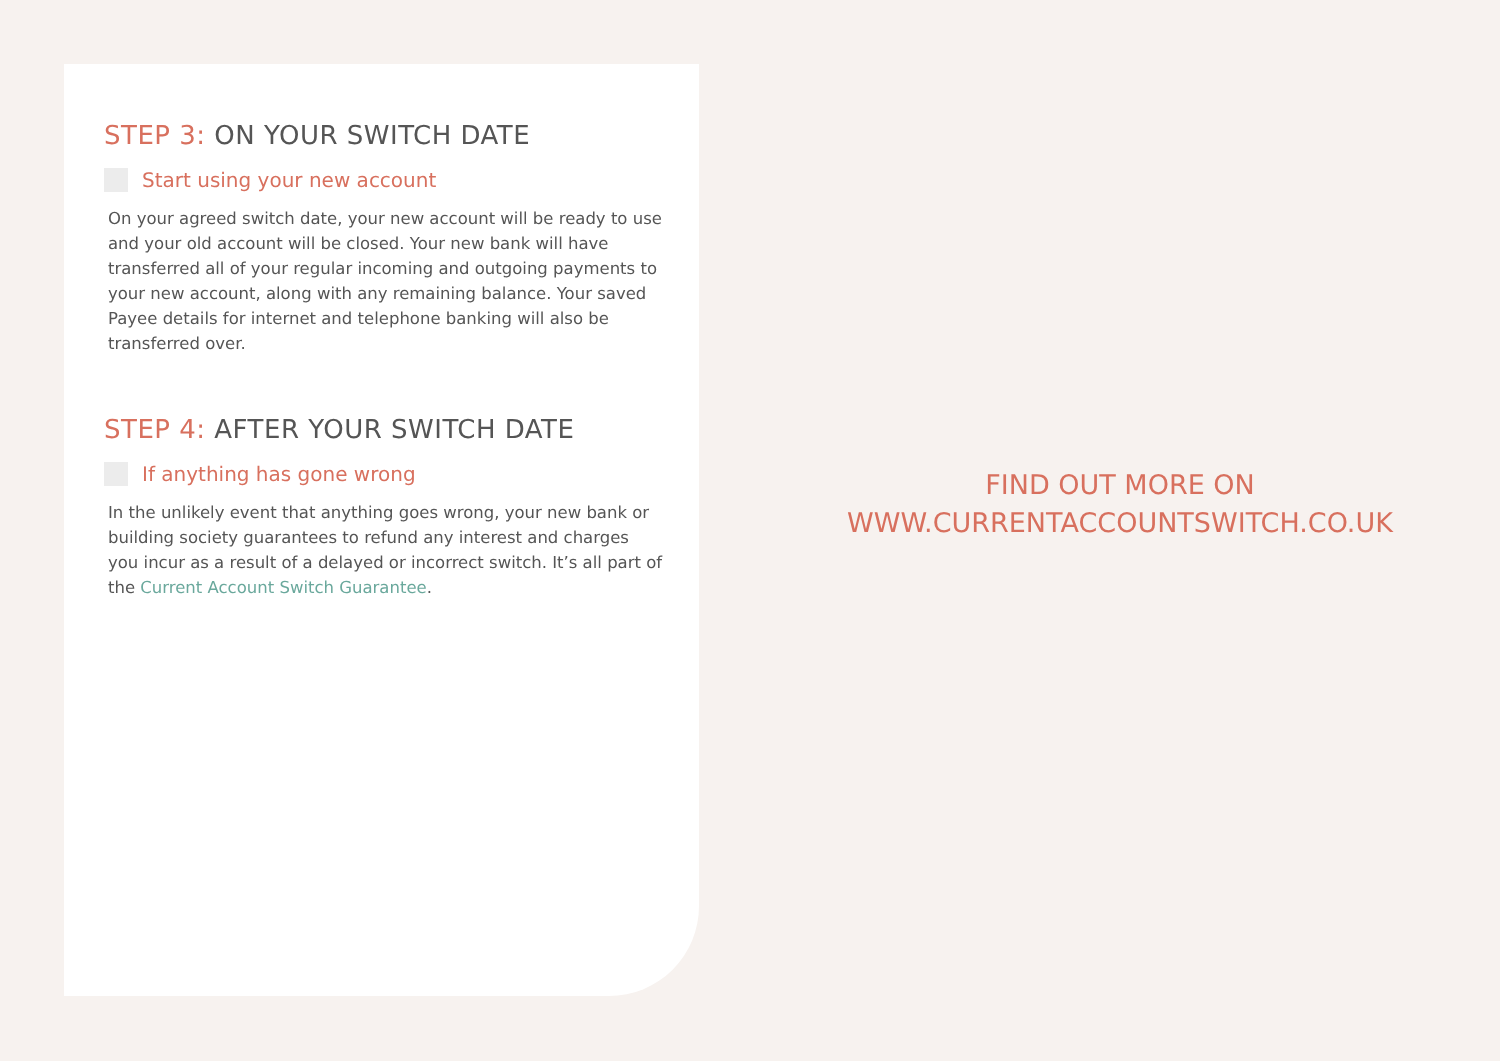STEP 3: ON YOUR SWITCH DATE
Start using your new account
On your agreed switch date, your new account will be ready to use and your old account will be closed. Your new bank will have transferred all of your regular incoming and outgoing payments to your new account, along with any remaining balance. Your saved Payee details for internet and telephone banking will also be transferred over.
STEP 4: AFTER YOUR SWITCH DATE
If anything has gone wrong
In the unlikely event that anything goes wrong, your new bank or building society guarantees to refund any interest and charges you incur as a result of a delayed or incorrect switch. It’s all part of the Current Account Switch Guarantee.
FIND OUT MORE ON
WWW.CURRENTACCOUNTSWITCH.CO.UK